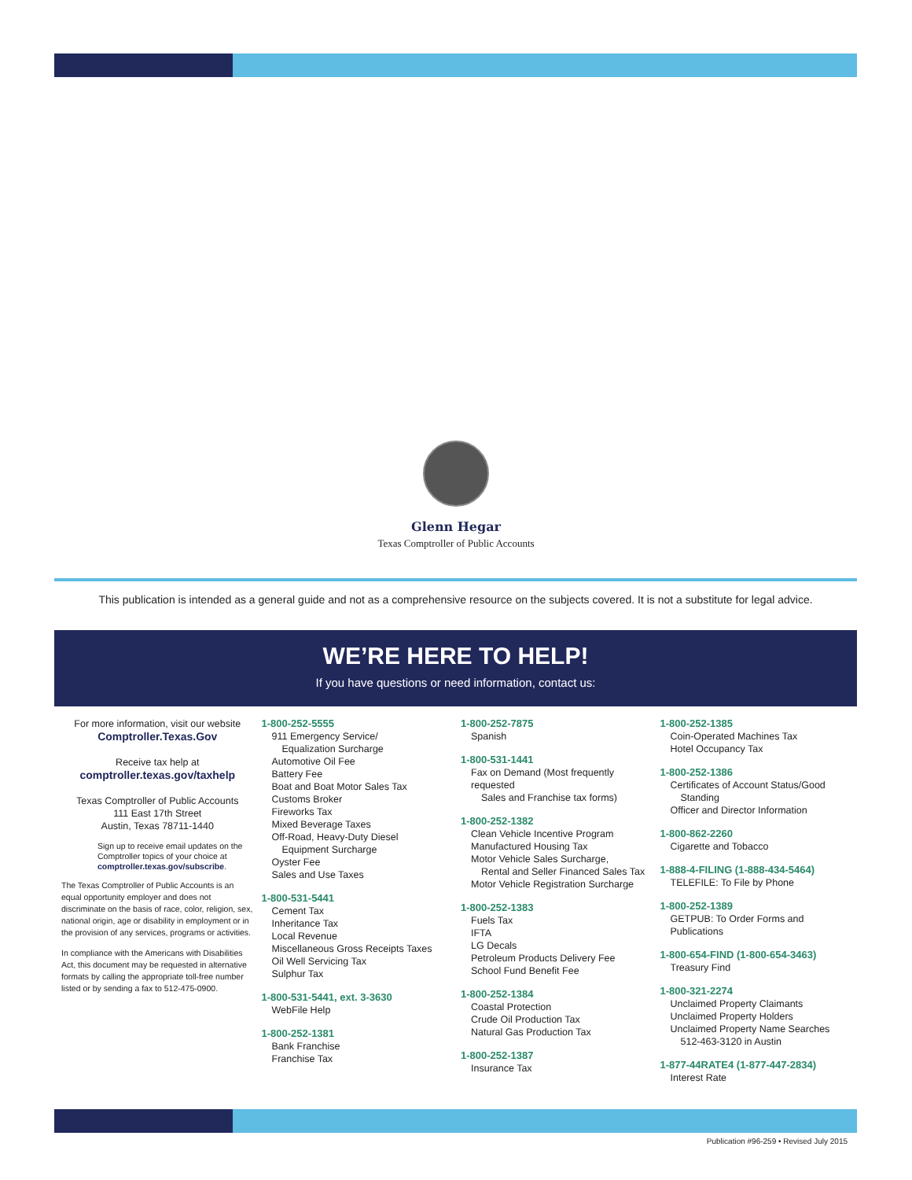Glenn Hegar
Texas Comptroller of Public Accounts
This publication is intended as a general guide and not as a comprehensive resource on the subjects covered. It is not a substitute for legal advice.
WE’RE HERE TO HELP!
If you have questions or need information, contact us:
For more information, visit our website
Comptroller.Texas.Gov
Receive tax help at
comptroller.texas.gov/taxhelp
Texas Comptroller of Public Accounts
111 East 17th Street
Austin, Texas 78711-1440
Sign up to receive email updates on the Comptroller topics of your choice at comptroller.texas.gov/subscribe.
The Texas Comptroller of Public Accounts is an equal opportunity employer and does not discriminate on the basis of race, color, religion, sex, national origin, age or disability in employment or in the provision of any services, programs or activities.
In compliance with the Americans with Disabilities Act, this document may be requested in alternative formats by calling the appropriate toll-free number listed or by sending a fax to 512-475-0900.
1-800-252-5555
911 Emergency Service/
Equalization Surcharge
Automotive Oil Fee
Battery Fee
Boat and Boat Motor Sales Tax
Customs Broker
Fireworks Tax
Mixed Beverage Taxes
Off-Road, Heavy-Duty Diesel
Equipment Surcharge
Oyster Fee
Sales and Use Taxes
1-800-531-5441
Cement Tax
Inheritance Tax
Local Revenue
Miscellaneous Gross Receipts Taxes
Oil Well Servicing Tax
Sulphur Tax
1-800-531-5441, ext. 3-3630
WebFile Help
1-800-252-1381
Bank Franchise
Franchise Tax
1-800-252-7875
Spanish
1-800-531-1441
Fax on Demand (Most frequently requested
Sales and Franchise tax forms)
1-800-252-1382
Clean Vehicle Incentive Program
Manufactured Housing Tax
Motor Vehicle Sales Surcharge,
Rental and Seller Financed Sales Tax
Motor Vehicle Registration Surcharge
1-800-252-1383
Fuels Tax
IFTA
LG Decals
Petroleum Products Delivery Fee
School Fund Benefit Fee
1-800-252-1384
Coastal Protection
Crude Oil Production Tax
Natural Gas Production Tax
1-800-252-1387
Insurance Tax
1-800-252-1385
Coin-Operated Machines Tax
Hotel Occupancy Tax
1-800-252-1386
Certificates of Account Status/Good
Standing
Officer and Director Information
1-800-862-2260
Cigarette and Tobacco
1-888-4-FILING (1-888-434-5464)
TELEFILE: To File by Phone
1-800-252-1389
GETPUB: To Order Forms and Publications
1-800-654-FIND (1-800-654-3463)
Treasury Find
1-800-321-2274
Unclaimed Property Claimants
Unclaimed Property Holders
Unclaimed Property Name Searches
512-463-3120 in Austin
1-877-44RATE4 (1-877-447-2834)
Interest Rate
Publication #96-259 • Revised July 2015